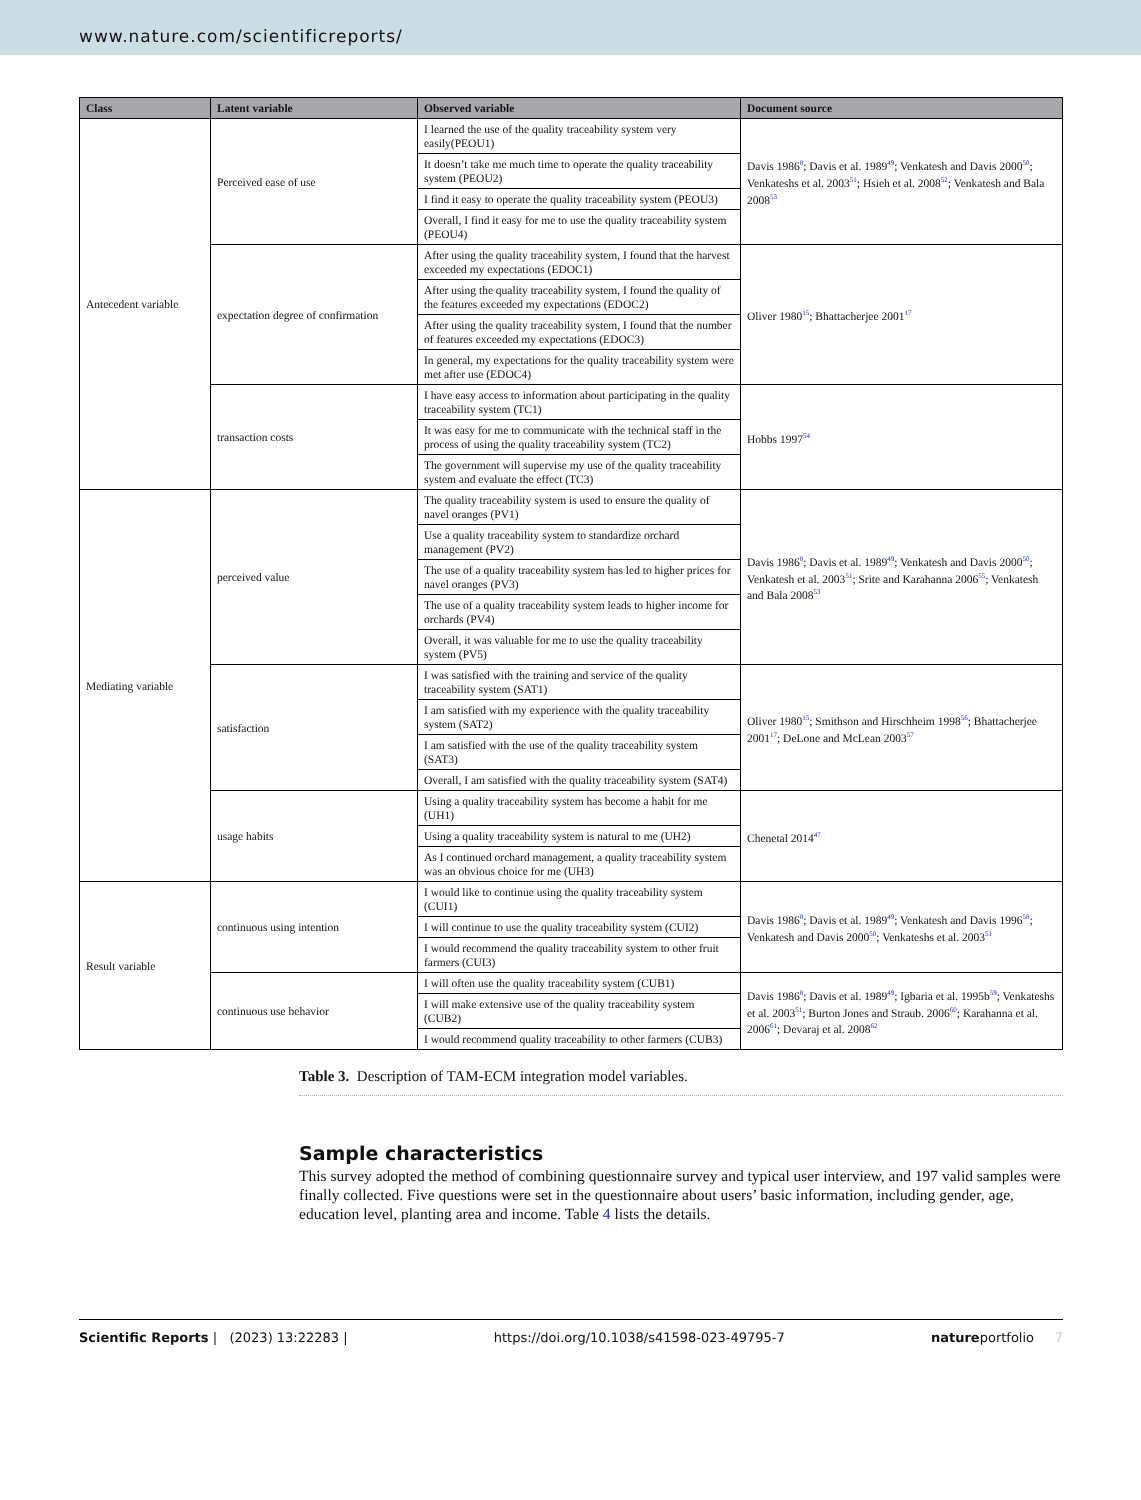www.nature.com/scientificreports/
| Class | Latent variable | Observed variable | Document source |
| --- | --- | --- | --- |
| Antecedent variable | Perceived ease of use | I learned the use of the quality traceability system very easily(PEOU1) | Davis 1986<sup>8</sup>; Davis et al. 1989<sup>49</sup>; Venkatesh and Davis 2000<sup>50</sup>; Venkateshs et al. 2003<sup>51</sup>; Hsieh et al. 2008<sup>52</sup>; Venkatesh and Bala 2008<sup>53</sup> |
| | | It doesn’t take me much time to operate the quality traceability system (PEOU2) | |
| | | I find it easy to operate the quality traceability system (PEOU3) | |
| | | Overall, I find it easy for me to use the quality traceability system (PEOU4) | |
| | expectation degree of confirmation | After using the quality traceability system, I found that the harvest exceeded my expectations (EDOC1) | Oliver 1980<sup>15</sup>; Bhattacherjee 2001<sup>17</sup> |
| | | After using the quality traceability system, I found the quality of the features exceeded my expectations (EDOC2) | |
| | | After using the quality traceability system, I found that the number of features exceeded my expectations (EDOC3) | |
| | | In general, my expectations for the quality traceability system were met after use (EDOC4) | |
| | transaction costs | I have easy access to information about participating in the quality traceability system (TC1) | Hobbs 1997<sup>54</sup> |
| | | It was easy for me to communicate with the technical staff in the process of using the quality traceability system (TC2) | |
| | | The government will supervise my use of the quality traceability system and evaluate the effect (TC3) | |
| Mediating variable | perceived value | The quality traceability system is used to ensure the quality of navel oranges (PV1) | Davis 1986<sup>8</sup>; Davis et al. 1989<sup>49</sup>; Venkatesh and Davis 2000<sup>50</sup>; Venkatesh et al. 2003<sup>51</sup>; Srite and Karahanna 2006<sup>55</sup>; Venkatesh and Bala 2008<sup>53</sup> |
| | | Use a quality traceability system to standardize orchard management (PV2) | |
| | | The use of a quality traceability system has led to higher prices for navel oranges (PV3) | |
| | | The use of a quality traceability system leads to higher income for orchards (PV4) | |
| | | Overall, it was valuable for me to use the quality traceability system (PV5) | |
| | satisfaction | I was satisfied with the training and service of the quality traceability system (SAT1) | Oliver 1980<sup>15</sup>; Smithson and Hirschheim 1998<sup>56</sup>; Bhattacherjee 2001<sup>17</sup>; DeLone and McLean 2003<sup>57</sup> |
| | | I am satisfied with my experience with the quality traceability system (SAT2) | |
| | | I am satisfied with the use of the quality traceability system (SAT3) | |
| | | Overall, I am satisfied with the quality traceability system (SAT4) | |
| | usage habits | Using a quality traceability system has become a habit for me (UH1) | Chenetal 2014<sup>47</sup> |
| | | Using a quality traceability system is natural to me (UH2) | |
| | | As I continued orchard management, a quality traceability system was an obvious choice for me (UH3) | |
| Result variable | continuous using intention | I would like to continue using the quality traceability system (CUI1) | Davis 1986<sup>8</sup>; Davis et al. 1989<sup>49</sup>; Venkatesh and Davis 1996<sup>58</sup>; Venkatesh and Davis 2000<sup>50</sup>; Venkateshs et al. 2003<sup>51</sup> |
| | | I will continue to use the quality traceability system (CUI2) | |
| | | I would recommend the quality traceability system to other fruit farmers (CUI3) | |
| | continuous use behavior | I will often use the quality traceability system (CUB1) | Davis 1986<sup>8</sup>; Davis et al. 1989<sup>49</sup>; Igbaria et al. 1995b<sup>59</sup>; Venkateshs et al. 2003<sup>51</sup>; Burton Jones and Straub. 2006<sup>60</sup>; Karahanna et al. 2006<sup>61</sup>; Devaraj et al. 2008<sup>62</sup> |
| | | I will make extensive use of the quality traceability system (CUB2) | |
| | | I would recommend quality traceability to other farmers (CUB3) | |
Table 3. Description of TAM-ECM integration model variables.
Sample characteristics
This survey adopted the method of combining questionnaire survey and typical user interview, and 197 valid samples were finally collected. Five questions were set in the questionnaire about users’ basic information, including gender, age, education level, planting area and income. Table 4 lists the details.
Scientific Reports | (2023) 13:22283 | https://doi.org/10.1038/s41598-023-49795-7 natureportfolio 7